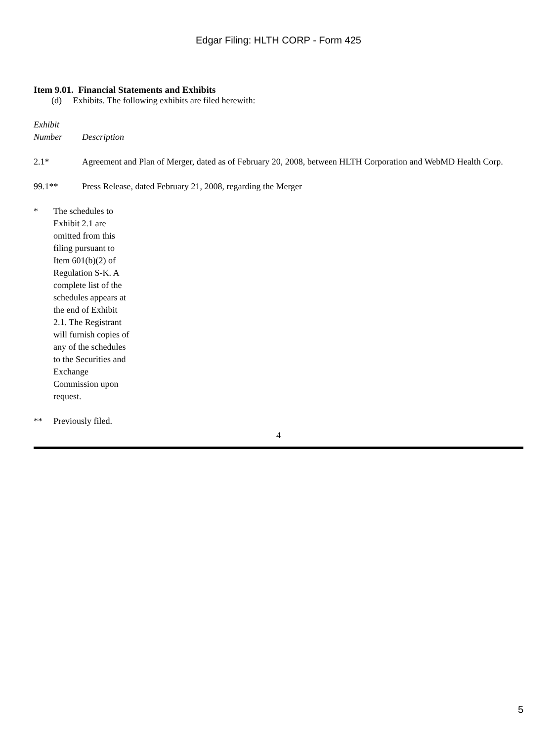Edgar Filing: HLTH CORP - Form 425
Item 9.01. Financial Statements and Exhibits
(d) Exhibits. The following exhibits are filed herewith:
| Exhibit Number | Description |
| 2.1* | Agreement and Plan of Merger, dated as of February 20, 2008, between HLTH Corporation and WebMD Health Corp. |
| 99.1** | Press Release, dated February 21, 2008, regarding the Merger |
| * | The schedules to Exhibit 2.1 are omitted from this filing pursuant to Item 601(b)(2) of Regulation S-K. A complete list of the schedules appears at the end of Exhibit 2.1. The Registrant will furnish copies of any of the schedules to the Securities and Exchange Commission upon request. |
| ** | Previously filed. |
4
5